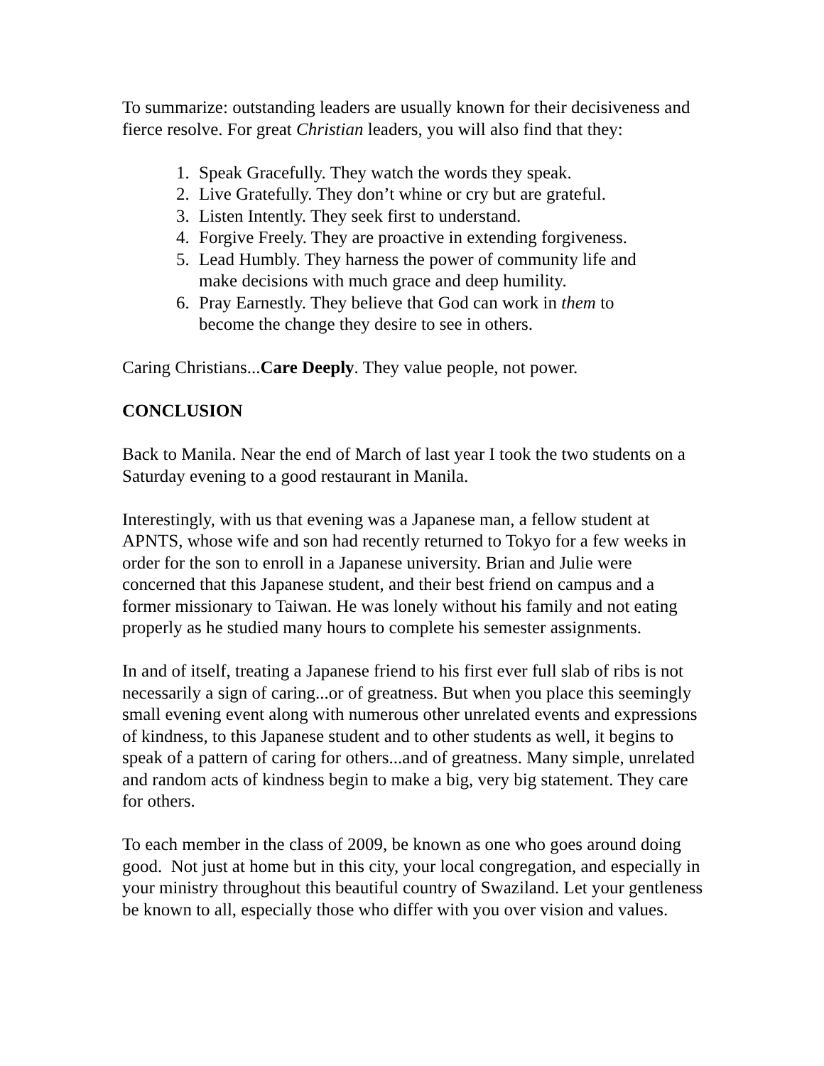To summarize: outstanding leaders are usually known for their decisiveness and fierce resolve. For great Christian leaders, you will also find that they:
1. Speak Gracefully. They watch the words they speak.
2. Live Gratefully. They don’t whine or cry but are grateful.
3. Listen Intently. They seek first to understand.
4. Forgive Freely. They are proactive in extending forgiveness.
5. Lead Humbly. They harness the power of community life and make decisions with much grace and deep humility.
6. Pray Earnestly. They believe that God can work in them to become the change they desire to see in others.
Caring Christians...Care Deeply. They value people, not power.
CONCLUSION
Back to Manila. Near the end of March of last year I took the two students on a Saturday evening to a good restaurant in Manila.
Interestingly, with us that evening was a Japanese man, a fellow student at APNTS, whose wife and son had recently returned to Tokyo for a few weeks in order for the son to enroll in a Japanese university. Brian and Julie were concerned that this Japanese student, and their best friend on campus and a former missionary to Taiwan. He was lonely without his family and not eating properly as he studied many hours to complete his semester assignments.
In and of itself, treating a Japanese friend to his first ever full slab of ribs is not necessarily a sign of caring...or of greatness. But when you place this seemingly small evening event along with numerous other unrelated events and expressions of kindness, to this Japanese student and to other students as well, it begins to speak of a pattern of caring for others...and of greatness. Many simple, unrelated and random acts of kindness begin to make a big, very big statement. They care for others.
To each member in the class of 2009, be known as one who goes around doing good. Not just at home but in this city, your local congregation, and especially in your ministry throughout this beautiful country of Swaziland. Let your gentleness be known to all, especially those who differ with you over vision and values.